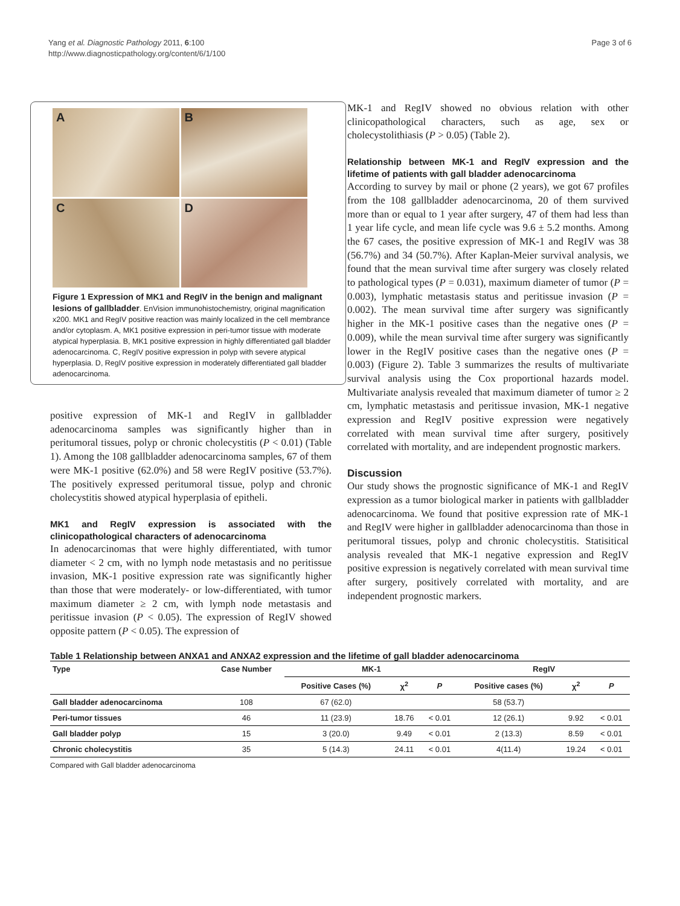Yang et al. Diagnostic Pathology 2011, 6:100
http://www.diagnosticpathology.org/content/6/1/100
Page 3 of 6
A
B
C
D
Figure 1 Expression of MK1 and RegIV in the benign and malignant lesions of gallbladder. EnVision immunohistochemistry, original magnification x200. MK1 and RegIV positive reaction was mainly localized in the cell membrance and/or cytoplasm. A, MK1 positive expression in peri-tumor tissue with moderate atypical hyperplasia. B, MK1 positive expression in highly differentiated gall bladder adenocarcinoma. C, RegIV positive expression in polyp with severe atypical hyperplasia. D, RegIV positive expression in moderately differentiated gall bladder adenocarcinoma.
positive expression of MK-1 and RegIV in gallbladder adenocarcinoma samples was significantly higher than in peritumoral tissues, polyp or chronic cholecystitis (P < 0.01) (Table 1). Among the 108 gallbladder adenocarcinoma samples, 67 of them were MK-1 positive (62.0%) and 58 were RegIV positive (53.7%). The positively expressed peritumoral tissue, polyp and chronic cholecystitis showed atypical hyperplasia of epitheli.
MK1 and RegIV expression is associated with the clinicopathological characters of adenocarcinoma
In adenocarcinomas that were highly differentiated, with tumor diameter < 2 cm, with no lymph node metastasis and no peritissue invasion, MK-1 positive expression rate was significantly higher than those that were moderately- or low-differentiated, with tumor maximum diameter ≥ 2 cm, with lymph node metastasis and peritissue invasion (P < 0.05). The expression of RegIV showed opposite pattern (P < 0.05). The expression of
MK-1 and RegIV showed no obvious relation with other clinicopathological characters, such as age, sex or cholecystolithiasis (P > 0.05) (Table 2).
Relationship between MK-1 and RegIV expression and the lifetime of patients with gall bladder adenocarcinoma
According to survey by mail or phone (2 years), we got 67 profiles from the 108 gallbladder adenocarcinoma, 20 of them survived more than or equal to 1 year after surgery, 47 of them had less than 1 year life cycle, and mean life cycle was 9.6 ± 5.2 months. Among the 67 cases, the positive expression of MK-1 and RegIV was 38 (56.7%) and 34 (50.7%). After Kaplan-Meier survival analysis, we found that the mean survival time after surgery was closely related to pathological types (P = 0.031), maximum diameter of tumor (P = 0.003), lymphatic metastasis status and peritissue invasion (P = 0.002). The mean survival time after surgery was significantly higher in the MK-1 positive cases than the negative ones (P = 0.009), while the mean survival time after surgery was significantly lower in the RegIV positive cases than the negative ones (P = 0.003) (Figure 2). Table 3 summarizes the results of multivariate survival analysis using the Cox proportional hazards model. Multivariate analysis revealed that maximum diameter of tumor ≥ 2 cm, lymphatic metastasis and peritissue invasion, MK-1 negative expression and RegIV positive expression were negatively correlated with mean survival time after surgery, positively correlated with mortality, and are independent prognostic markers.
Discussion
Our study shows the prognostic significance of MK-1 and RegIV expression as a tumor biological marker in patients with gallbladder adenocarcinoma. We found that positive expression rate of MK-1 and RegIV were higher in gallbladder adenocarcinoma than those in peritumoral tissues, polyp and chronic cholecystitis. Statisitical analysis revealed that MK-1 negative expression and RegIV positive expression is negatively correlated with mean survival time after surgery, positively correlated with mortality, and are independent prognostic markers.
Table 1 Relationship between ANXA1 and ANXA2 expression and the lifetime of gall bladder adenocarcinoma
| Type | Case Number | MK-1 | | | RegIV | | |
| --- | --- | --- | --- | --- | --- | --- | --- |
| | | Positive Cases (%) | χ<sup>2</sup> | P | Positive cases (%) | χ<sup>2</sup> | P |
| Gall bladder adenocarcinoma | 108 | 67 (62.0) | | | 58 (53.7) | | |
| Peri-tumor tissues | 46 | 11 (23.9) | 18.76 | < 0.01 | 12 (26.1) | 9.92 | < 0.01 |
| Gall bladder polyp | 15 | 3 (20.0) | 9.49 | < 0.01 | 2 (13.3) | 8.59 | < 0.01 |
| Chronic cholecystitis | 35 | 5 (14.3) | 24.11 | < 0.01 | 4(11.4) | 19.24 | < 0.01 |
Compared with Gall bladder adenocarcinoma